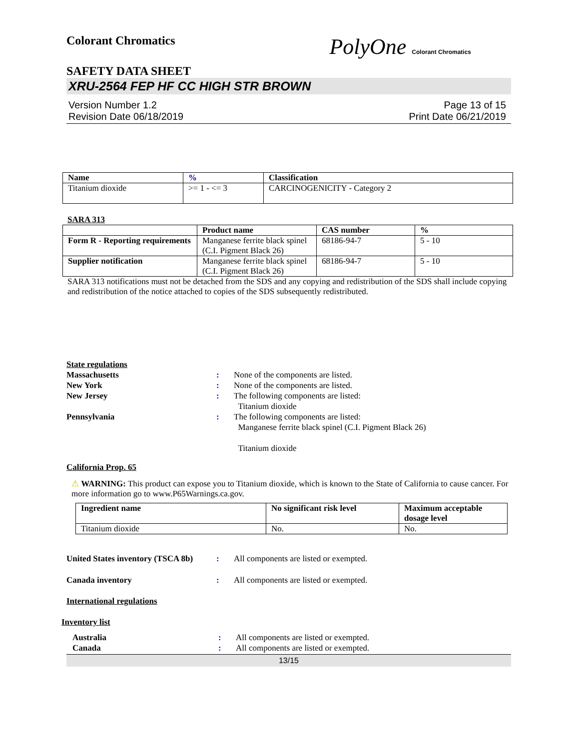Colorant Chromatics
PolyOne Colorant Chromatics
SAFETY DATA SHEET
XRU-2564 FEP HF CC HIGH STR BROWN
Version Number 1.2
Revision Date 06/18/2019
Page 13 of 15
Print Date 06/21/2019
| Name | % | Classification |
| --- | --- | --- |
| Titanium dioxide | >= 1 - <= 3 | CARCINOGENICITY - Category 2 |
SARA 313
| | Product name | CAS number | % |
| --- | --- | --- | --- |
| Form R - Reporting requirements | Manganese ferrite black spinel (C.I. Pigment Black 26) | 68186-94-7 | 5 - 10 |
| Supplier notification | Manganese ferrite black spinel (C.I. Pigment Black 26) | 68186-94-7 | 5 - 10 |
SARA 313 notifications must not be detached from the SDS and any copying and redistribution of the SDS shall include copying and redistribution of the notice attached to copies of the SDS subsequently redistributed.
State regulations
Massachusetts : None of the components are listed.
New York : None of the components are listed.
New Jersey : The following components are listed:
Titanium dioxide
Pennsylvania : The following components are listed:
Manganese ferrite black spinel (C.I. Pigment Black 26)
Titanium dioxide
California Prop. 65
⚠ WARNING: This product can expose you to Titanium dioxide, which is known to the State of California to cause cancer. For more information go to www.P65Warnings.ca.gov.
| Ingredient name | No significant risk level | Maximum acceptable dosage level |
| --- | --- | --- |
| Titanium dioxide | No. | No. |
United States inventory (TSCA 8b)
: All components are listed or exempted.
Canada inventory : All components are listed or exempted.
International regulations
Inventory list
Australia : All components are listed or exempted.
Canada : All components are listed or exempted.
13/15